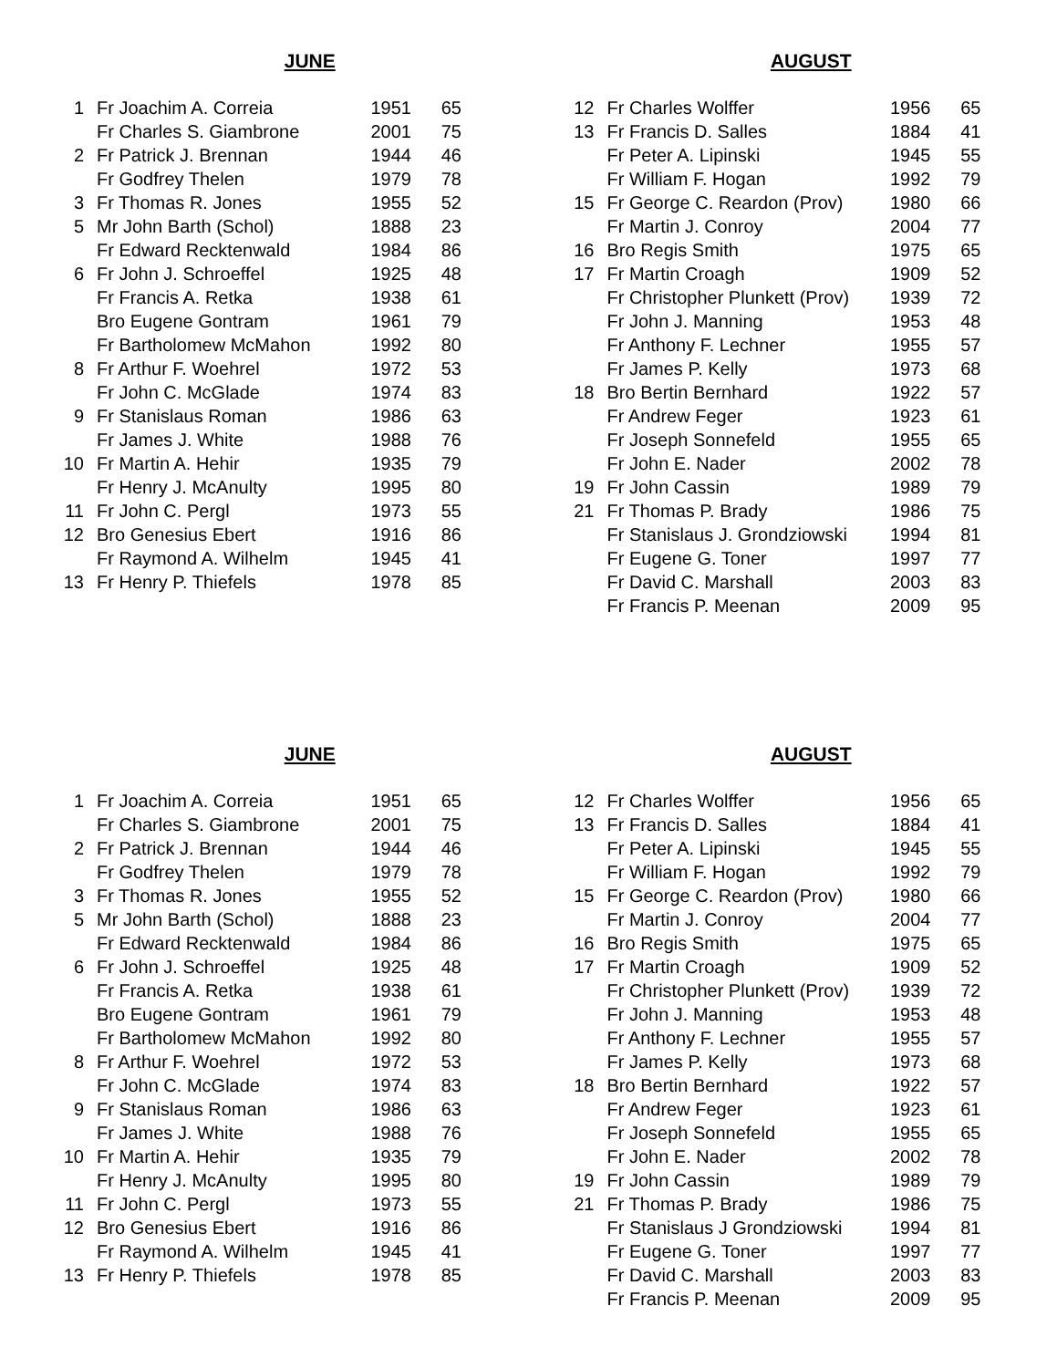JUNE
| 1 | Fr Joachim A. Correia | 1951 | 65 |
| | Fr Charles S. Giambrone | 2001 | 75 |
| 2 | Fr Patrick J. Brennan | 1944 | 46 |
| | Fr Godfrey Thelen | 1979 | 78 |
| 3 | Fr Thomas R. Jones | 1955 | 52 |
| 5 | Mr John Barth (Schol) | 1888 | 23 |
| | Fr Edward Recktenwald | 1984 | 86 |
| 6 | Fr John J. Schroeffel | 1925 | 48 |
| | Fr Francis A. Retka | 1938 | 61 |
| | Bro Eugene Gontram | 1961 | 79 |
| | Fr Bartholomew McMahon | 1992 | 80 |
| 8 | Fr Arthur F. Woehrel | 1972 | 53 |
| | Fr John C. McGlade | 1974 | 83 |
| 9 | Fr Stanislaus Roman | 1986 | 63 |
| | Fr James J. White | 1988 | 76 |
| 10 | Fr Martin A. Hehir | 1935 | 79 |
| | Fr Henry J. McAnulty | 1995 | 80 |
| 11 | Fr John C. Pergl | 1973 | 55 |
| 12 | Bro Genesius Ebert | 1916 | 86 |
| | Fr Raymond A. Wilhelm | 1945 | 41 |
| 13 | Fr Henry P. Thiefels | 1978 | 85 |
AUGUST
| 12 | Fr Charles Wolffer | 1956 | 65 |
| 13 | Fr Francis D. Salles | 1884 | 41 |
| | Fr Peter A. Lipinski | 1945 | 55 |
| | Fr William F. Hogan | 1992 | 79 |
| 15 | Fr George C. Reardon (Prov) | 1980 | 66 |
| | Fr Martin J. Conroy | 2004 | 77 |
| 16 | Bro Regis Smith | 1975 | 65 |
| 17 | Fr Martin Croagh | 1909 | 52 |
| | Fr Christopher Plunkett (Prov) | 1939 | 72 |
| | Fr John J. Manning | 1953 | 48 |
| | Fr Anthony F. Lechner | 1955 | 57 |
| | Fr James P. Kelly | 1973 | 68 |
| 18 | Bro Bertin Bernhard | 1922 | 57 |
| | Fr Andrew Feger | 1923 | 61 |
| | Fr Joseph Sonnefeld | 1955 | 65 |
| | Fr John E. Nader | 2002 | 78 |
| 19 | Fr John Cassin | 1989 | 79 |
| 21 | Fr Thomas P. Brady | 1986 | 75 |
| | Fr Stanislaus J. Grondziowski | 1994 | 81 |
| | Fr Eugene G. Toner | 1997 | 77 |
| | Fr David C. Marshall | 2003 | 83 |
| | Fr Francis P. Meenan | 2009 | 95 |
JUNE
| 1 | Fr Joachim A. Correia | 1951 | 65 |
| | Fr Charles S. Giambrone | 2001 | 75 |
| 2 | Fr Patrick J. Brennan | 1944 | 46 |
| | Fr Godfrey Thelen | 1979 | 78 |
| 3 | Fr Thomas R. Jones | 1955 | 52 |
| 5 | Mr John Barth (Schol) | 1888 | 23 |
| | Fr Edward Recktenwald | 1984 | 86 |
| 6 | Fr John J. Schroeffel | 1925 | 48 |
| | Fr Francis A. Retka | 1938 | 61 |
| | Bro Eugene Gontram | 1961 | 79 |
| | Fr Bartholomew McMahon | 1992 | 80 |
| 8 | Fr Arthur F. Woehrel | 1972 | 53 |
| | Fr John C. McGlade | 1974 | 83 |
| 9 | Fr Stanislaus Roman | 1986 | 63 |
| | Fr James J. White | 1988 | 76 |
| 10 | Fr Martin A. Hehir | 1935 | 79 |
| | Fr Henry J. McAnulty | 1995 | 80 |
| 11 | Fr John C. Pergl | 1973 | 55 |
| 12 | Bro Genesius Ebert | 1916 | 86 |
| | Fr Raymond A. Wilhelm | 1945 | 41 |
| 13 | Fr Henry P. Thiefels | 1978 | 85 |
AUGUST
| 12 | Fr Charles Wolffer | 1956 | 65 |
| 13 | Fr Francis D. Salles | 1884 | 41 |
| | Fr Peter A. Lipinski | 1945 | 55 |
| | Fr William F. Hogan | 1992 | 79 |
| 15 | Fr George C. Reardon (Prov) | 1980 | 66 |
| | Fr Martin J. Conroy | 2004 | 77 |
| 16 | Bro Regis Smith | 1975 | 65 |
| 17 | Fr Martin Croagh | 1909 | 52 |
| | Fr Christopher Plunkett (Prov) | 1939 | 72 |
| | Fr John J. Manning | 1953 | 48 |
| | Fr Anthony F. Lechner | 1955 | 57 |
| | Fr James P. Kelly | 1973 | 68 |
| 18 | Bro Bertin Bernhard | 1922 | 57 |
| | Fr Andrew Feger | 1923 | 61 |
| | Fr Joseph Sonnefeld | 1955 | 65 |
| | Fr John E. Nader | 2002 | 78 |
| 19 | Fr John Cassin | 1989 | 79 |
| 21 | Fr Thomas P. Brady | 1986 | 75 |
| | Fr Stanislaus J Grondziowski | 1994 | 81 |
| | Fr Eugene G. Toner | 1997 | 77 |
| | Fr David C. Marshall | 2003 | 83 |
| | Fr Francis P. Meenan | 2009 | 95 |